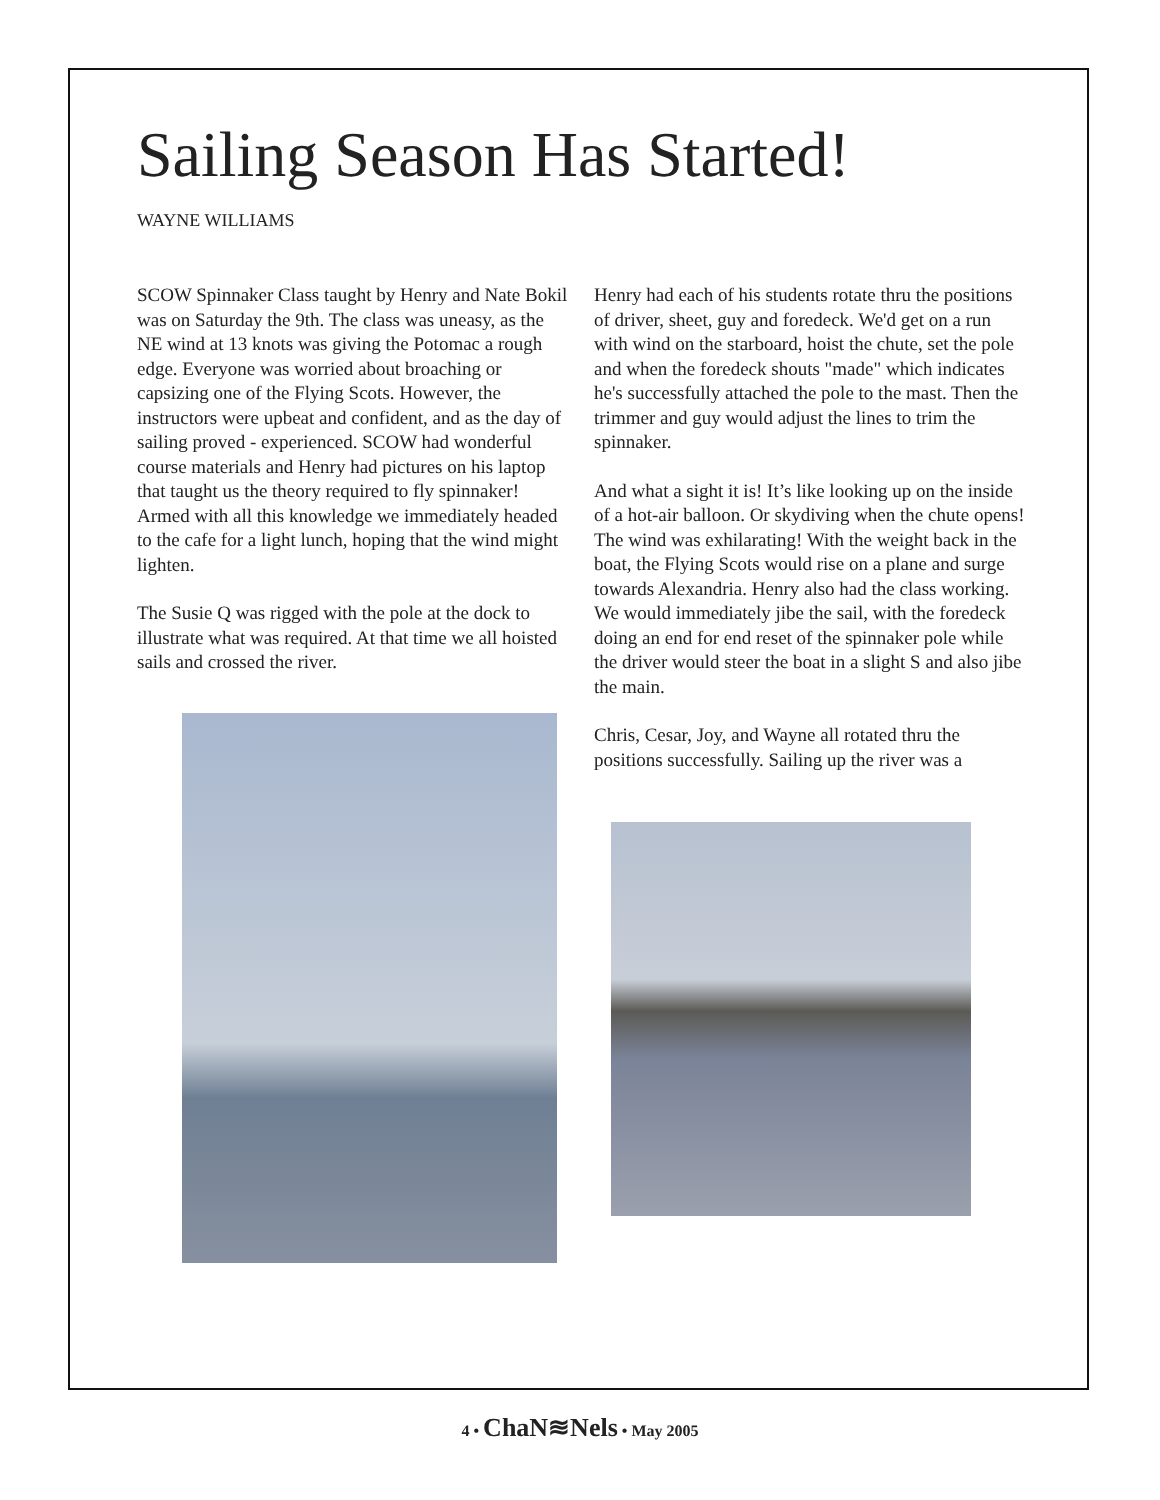Sailing Season Has Started!
WAYNE WILLIAMS
SCOW Spinnaker Class taught by Henry and Nate Bokil was on Saturday the 9th. The class was uneasy, as the NE wind at 13 knots was giving the Potomac a rough edge. Everyone was worried about broaching or capsizing one of the Flying Scots. However, the instructors were upbeat and confident, and as the day of sailing proved - experienced. SCOW had wonderful course materials and Henry had pictures on his laptop that taught us the theory required to fly spinnaker! Armed with all this knowledge we immediately headed to the cafe for a light lunch, hoping that the wind might lighten.
The Susie Q was rigged with the pole at the dock to illustrate what was required. At that time we all hoisted sails and crossed the river.
Henry had each of his students rotate thru the positions of driver, sheet, guy and foredeck. We'd get on a run with wind on the starboard, hoist the chute, set the pole and when the foredeck shouts "made" which indicates he's successfully attached the pole to the mast. Then the trimmer and guy would adjust the lines to trim the spinnaker.
And what a sight it is! It’s like looking up on the inside of a hot-air balloon. Or skydiving when the chute opens! The wind was exhilarating! With the weight back in the boat, the Flying Scots would rise on a plane and surge towards Alexandria. Henry also had the class working. We would immediately jibe the sail, with the foredeck doing an end for end reset of the spinnaker pole while the driver would steer the boat in a slight S and also jibe the main.
Chris, Cesar, Joy, and Wayne all rotated thru the positions successfully. Sailing up the river was a
4 • ChaN≋Nels • May 2005